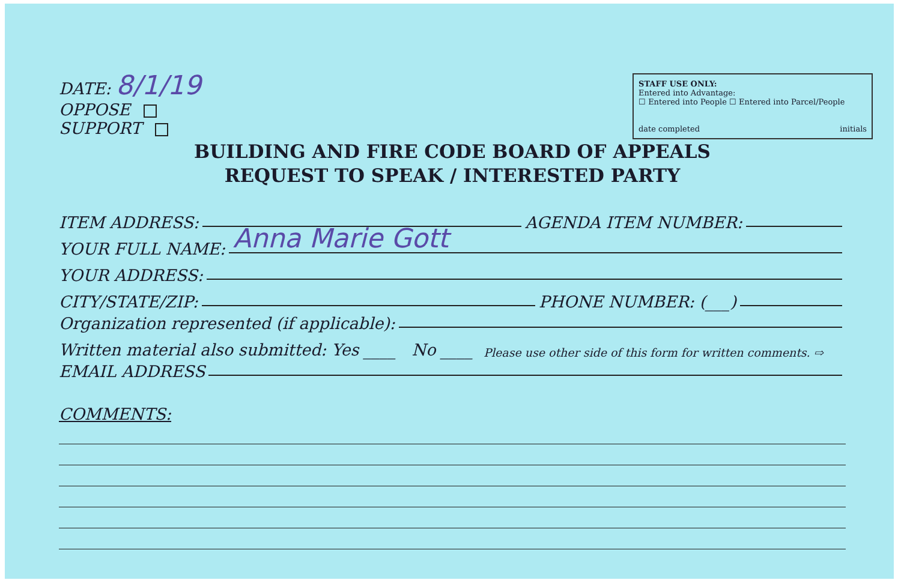DATE: 8/1/19
OPPOSE
SUPPORT
STAFF USE ONLY:
Entered into Advantage:
☐ Entered into People ☐ Entered into Parcel/People
date completed initials
BUILDING AND FIRE CODE BOARD OF APPEALS
REQUEST TO SPEAK / INTERESTED PARTY
ITEM ADDRESS: AGENDA ITEM NUMBER:
YOUR FULL NAME:
Anna Marie Gott
YOUR ADDRESS:
CITY/STATE/ZIP: PHONE NUMBER: (___)
Organization represented (if applicable):
Written material also submitted: Yes ____ No ____ Please use other side of this form for written comments. ⇨
EMAIL ADDRESS
COMMENTS: